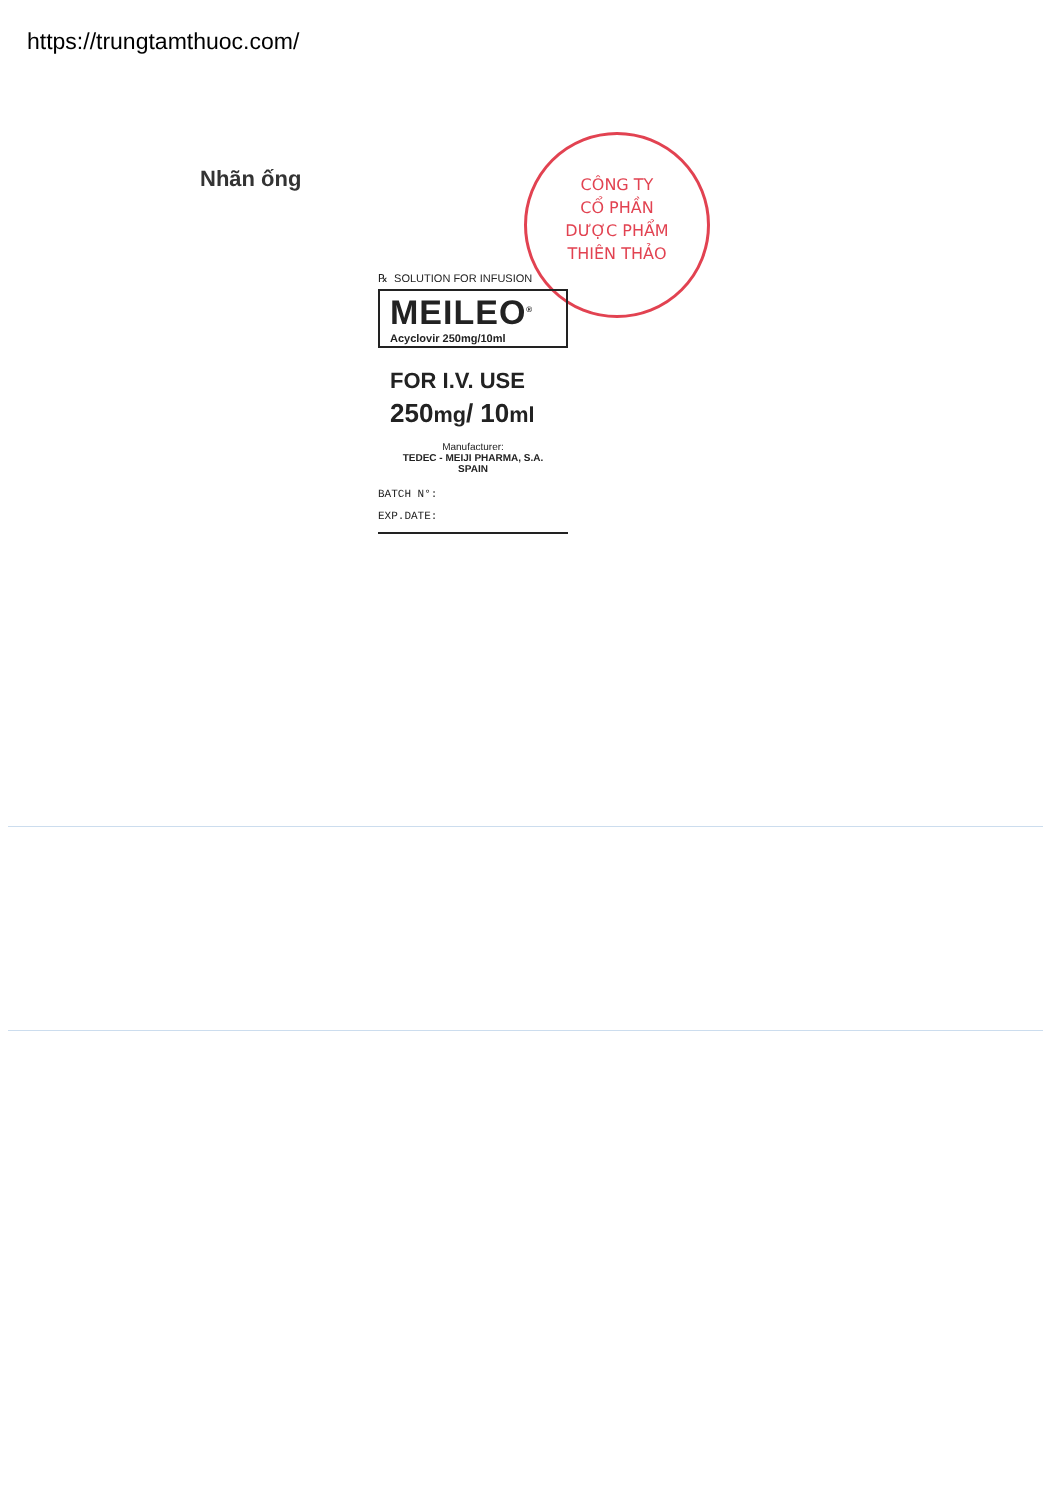https://trungtamthuoc.com/
Nhãn ống
CÔNG TY
CỔ PHẦN
DƯỢC PHẨM
THIÊN THẢO
℞ SOLUTION FOR INFUSION
MEILEO<sup>®</sup>
Acyclovir 250mg/10ml
FOR I.V. USE
250mg/ 10ml
Manufacturer:
TEDEC - MEIJI PHARMA, S.A.
SPAIN
BATCH N°:
EXP.DATE: